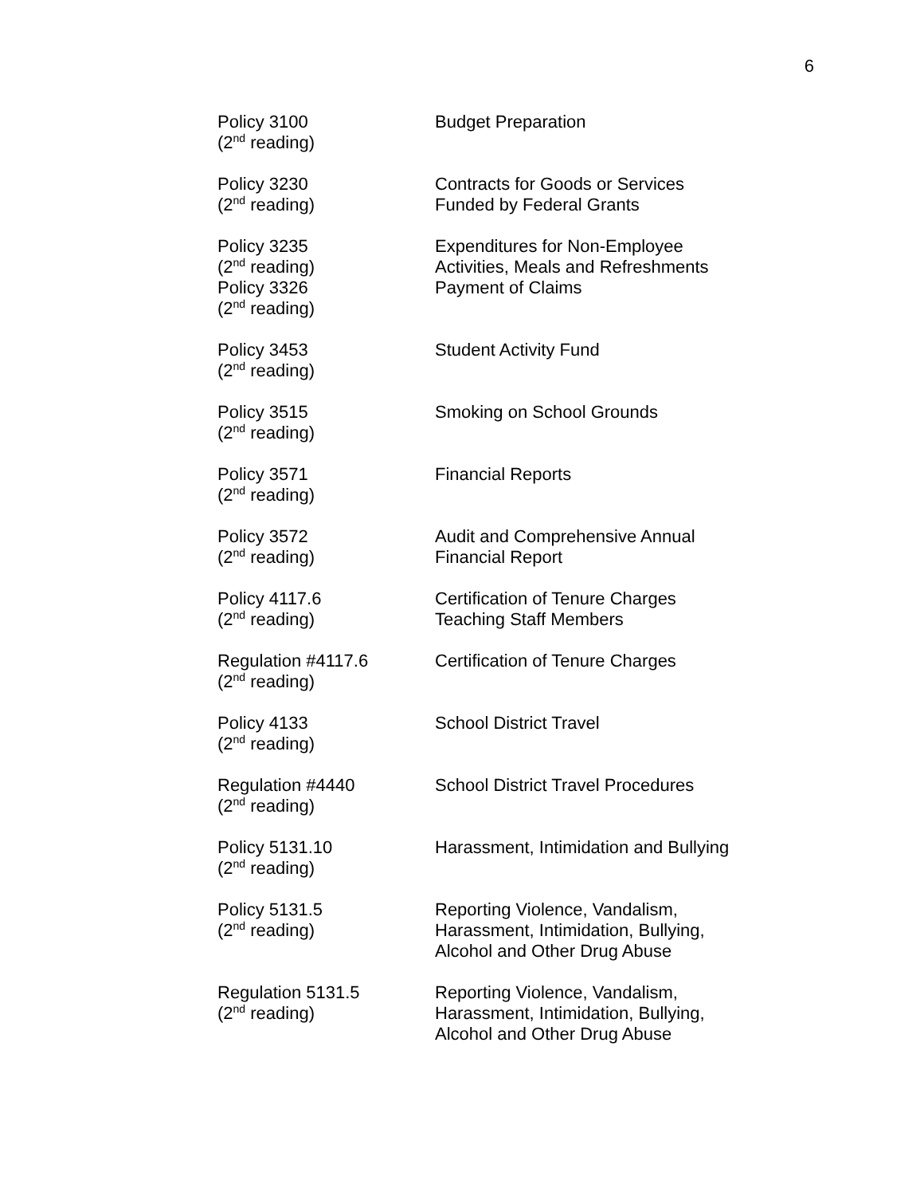6
Policy 3100
(2<sup>nd</sup> reading)
Budget Preparation
Policy 3230
(2<sup>nd</sup> reading)
Contracts for Goods or Services
Funded by Federal Grants
Policy 3235
(2<sup>nd</sup> reading)
Policy 3326
(2<sup>nd</sup> reading)
Expenditures for Non-Employee
Activities, Meals and Refreshments
Payment of Claims
Policy 3453
(2<sup>nd</sup> reading)
Student Activity Fund
Policy 3515
(2<sup>nd</sup> reading)
Smoking on School Grounds
Policy 3571
(2<sup>nd</sup> reading)
Financial Reports
Policy 3572
(2<sup>nd</sup> reading)
Audit and Comprehensive Annual
Financial Report
Policy 4117.6
(2<sup>nd</sup> reading)
Certification of Tenure Charges
Teaching Staff Members
Regulation #4117.6
(2<sup>nd</sup> reading)
Certification of Tenure Charges
Policy 4133
(2<sup>nd</sup> reading)
School District Travel
Regulation #4440
(2<sup>nd</sup> reading)
School District Travel Procedures
Policy 5131.10
(2<sup>nd</sup> reading)
Harassment, Intimidation and Bullying
Policy 5131.5
(2<sup>nd</sup> reading)
Reporting Violence, Vandalism,
Harassment, Intimidation, Bullying,
Alcohol and Other Drug Abuse
Regulation 5131.5
(2<sup>nd</sup> reading)
Reporting Violence, Vandalism,
Harassment, Intimidation, Bullying,
Alcohol and Other Drug Abuse